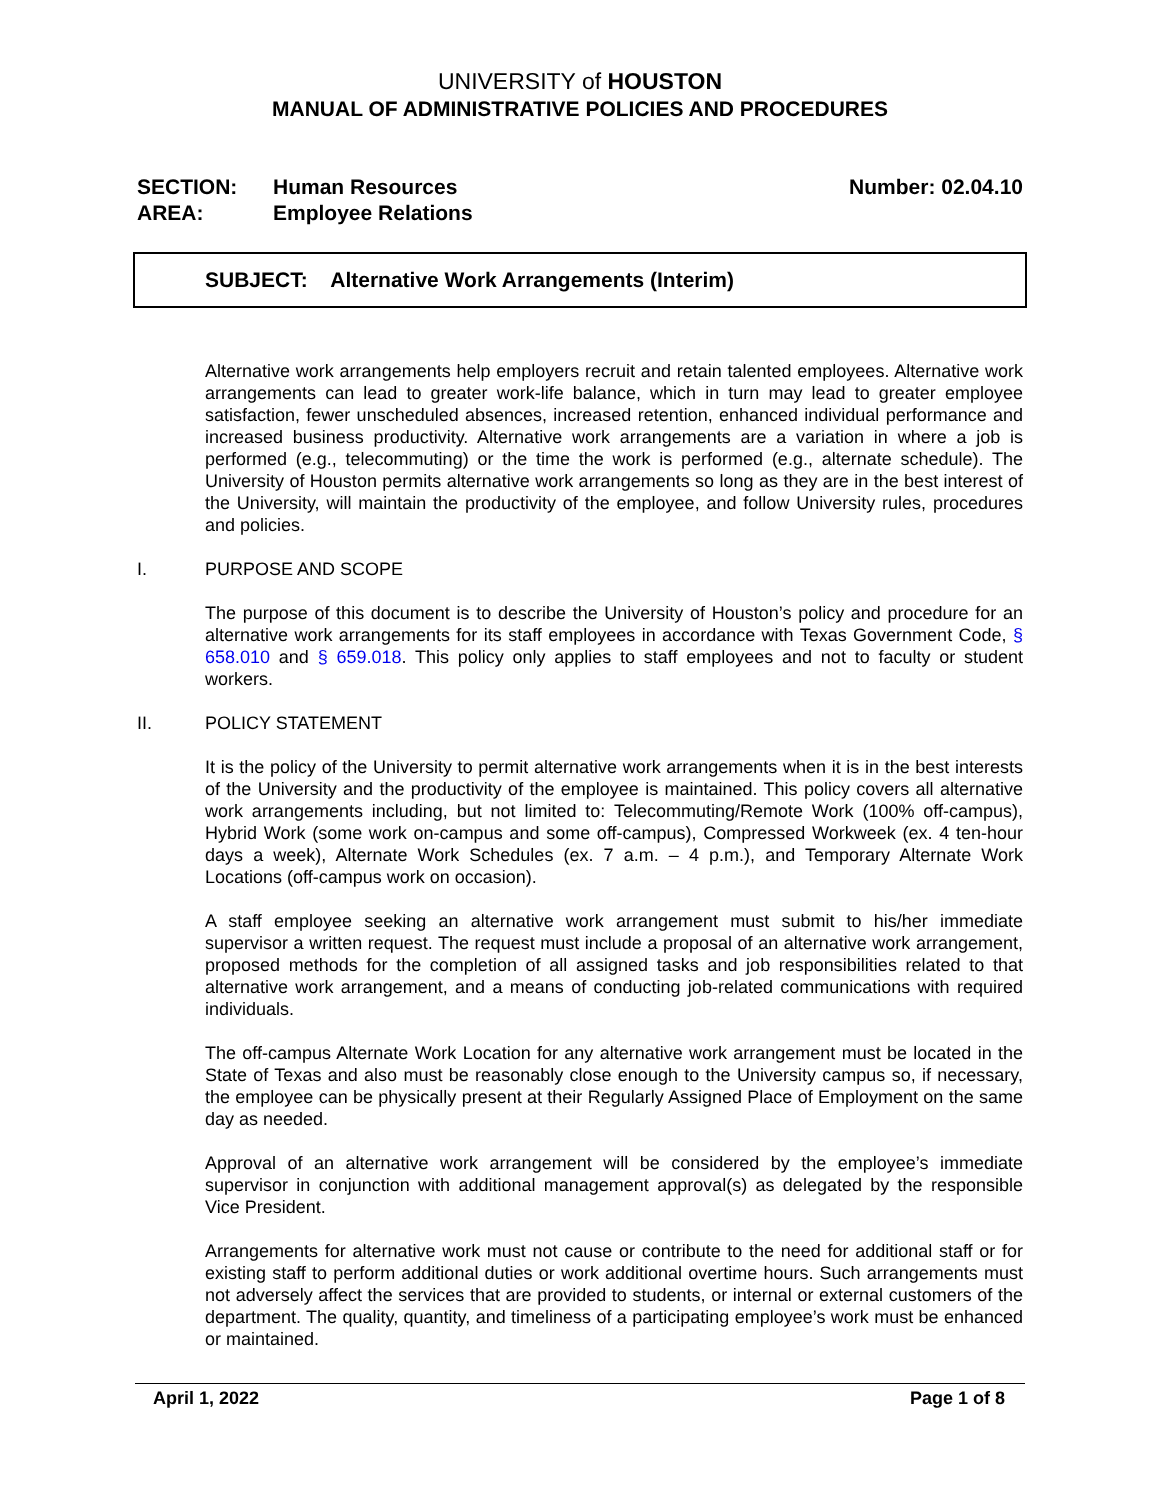UNIVERSITY of HOUSTON
MANUAL OF ADMINISTRATIVE POLICIES AND PROCEDURES
SECTION:
AREA:
Human Resources
Employee Relations
Number: 02.04.10
SUBJECT: Alternative Work Arrangements (Interim)
Alternative work arrangements help employers recruit and retain talented employees. Alternative work arrangements can lead to greater work-life balance, which in turn may lead to greater employee satisfaction, fewer unscheduled absences, increased retention, enhanced individual performance and increased business productivity. Alternative work arrangements are a variation in where a job is performed (e.g., telecommuting) or the time the work is performed (e.g., alternate schedule). The University of Houston permits alternative work arrangements so long as they are in the best interest of the University, will maintain the productivity of the employee, and follow University rules, procedures and policies.
I. PURPOSE AND SCOPE
The purpose of this document is to describe the University of Houston’s policy and procedure for an alternative work arrangements for its staff employees in accordance with Texas Government Code, § 658.010 and § 659.018. This policy only applies to staff employees and not to faculty or student workers.
II. POLICY STATEMENT
It is the policy of the University to permit alternative work arrangements when it is in the best interests of the University and the productivity of the employee is maintained. This policy covers all alternative work arrangements including, but not limited to: Telecommuting/Remote Work (100% off-campus), Hybrid Work (some work on-campus and some off-campus), Compressed Workweek (ex. 4 ten-hour days a week), Alternate Work Schedules (ex. 7 a.m. – 4 p.m.), and Temporary Alternate Work Locations (off-campus work on occasion).
A staff employee seeking an alternative work arrangement must submit to his/her immediate supervisor a written request. The request must include a proposal of an alternative work arrangement, proposed methods for the completion of all assigned tasks and job responsibilities related to that alternative work arrangement, and a means of conducting job-related communications with required individuals.
The off-campus Alternate Work Location for any alternative work arrangement must be located in the State of Texas and also must be reasonably close enough to the University campus so, if necessary, the employee can be physically present at their Regularly Assigned Place of Employment on the same day as needed.
Approval of an alternative work arrangement will be considered by the employee’s immediate supervisor in conjunction with additional management approval(s) as delegated by the responsible Vice President.
Arrangements for alternative work must not cause or contribute to the need for additional staff or for existing staff to perform additional duties or work additional overtime hours. Such arrangements must not adversely affect the services that are provided to students, or internal or external customers of the department. The quality, quantity, and timeliness of a participating employee’s work must be enhanced or maintained.
April 1, 2022 Page 1 of 8